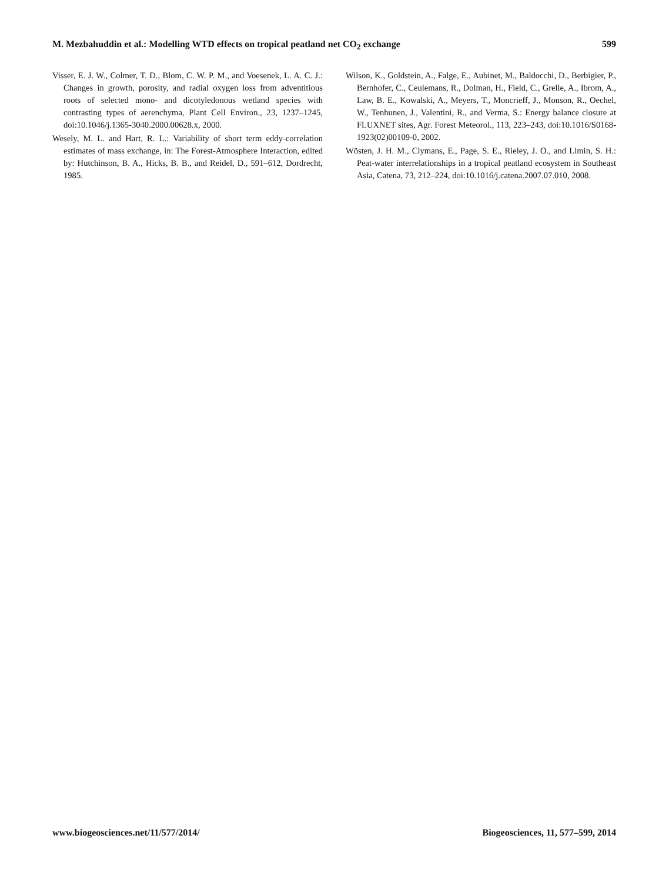M. Mezbahuddin et al.: Modelling WTD effects on tropical peatland net CO<sub>2</sub> exchange 599
Visser, E. J. W., Colmer, T. D., Blom, C. W. P. M., and Voesenek, L. A. C. J.: Changes in growth, porosity, and radial oxygen loss from adventitious roots of selected mono- and dicotyledonous wetland species with contrasting types of aerenchyma, Plant Cell Environ., 23, 1237–1245, doi:10.1046/j.1365-3040.2000.00628.x, 2000.
Wesely, M. L. and Hart, R. L.: Variability of short term eddy-correlation estimates of mass exchange, in: The Forest-Atmosphere Interaction, edited by: Hutchinson, B. A., Hicks, B. B., and Reidel, D., 591–612, Dordrecht, 1985.
Wilson, K., Goldstein, A., Falge, E., Aubinet, M., Baldocchi, D., Berbigier, P., Bernhofer, C., Ceulemans, R., Dolman, H., Field, C., Grelle, A., Ibrom, A., Law, B. E., Kowalski, A., Meyers, T., Moncrieff, J., Monson, R., Oechel, W., Tenhunen, J., Valentini, R., and Verma, S.: Energy balance closure at FLUXNET sites, Agr. Forest Meteorol., 113, 223–243, doi:10.1016/S0168-1923(02)00109-0, 2002.
Wösten, J. H. M., Clymans, E., Page, S. E., Rieley, J. O., and Limin, S. H.: Peat-water interrelationships in a tropical peatland ecosystem in Southeast Asia, Catena, 73, 212–224, doi:10.1016/j.catena.2007.07.010, 2008.
www.biogeosciences.net/11/577/2014/ Biogeosciences, 11, 577–599, 2014